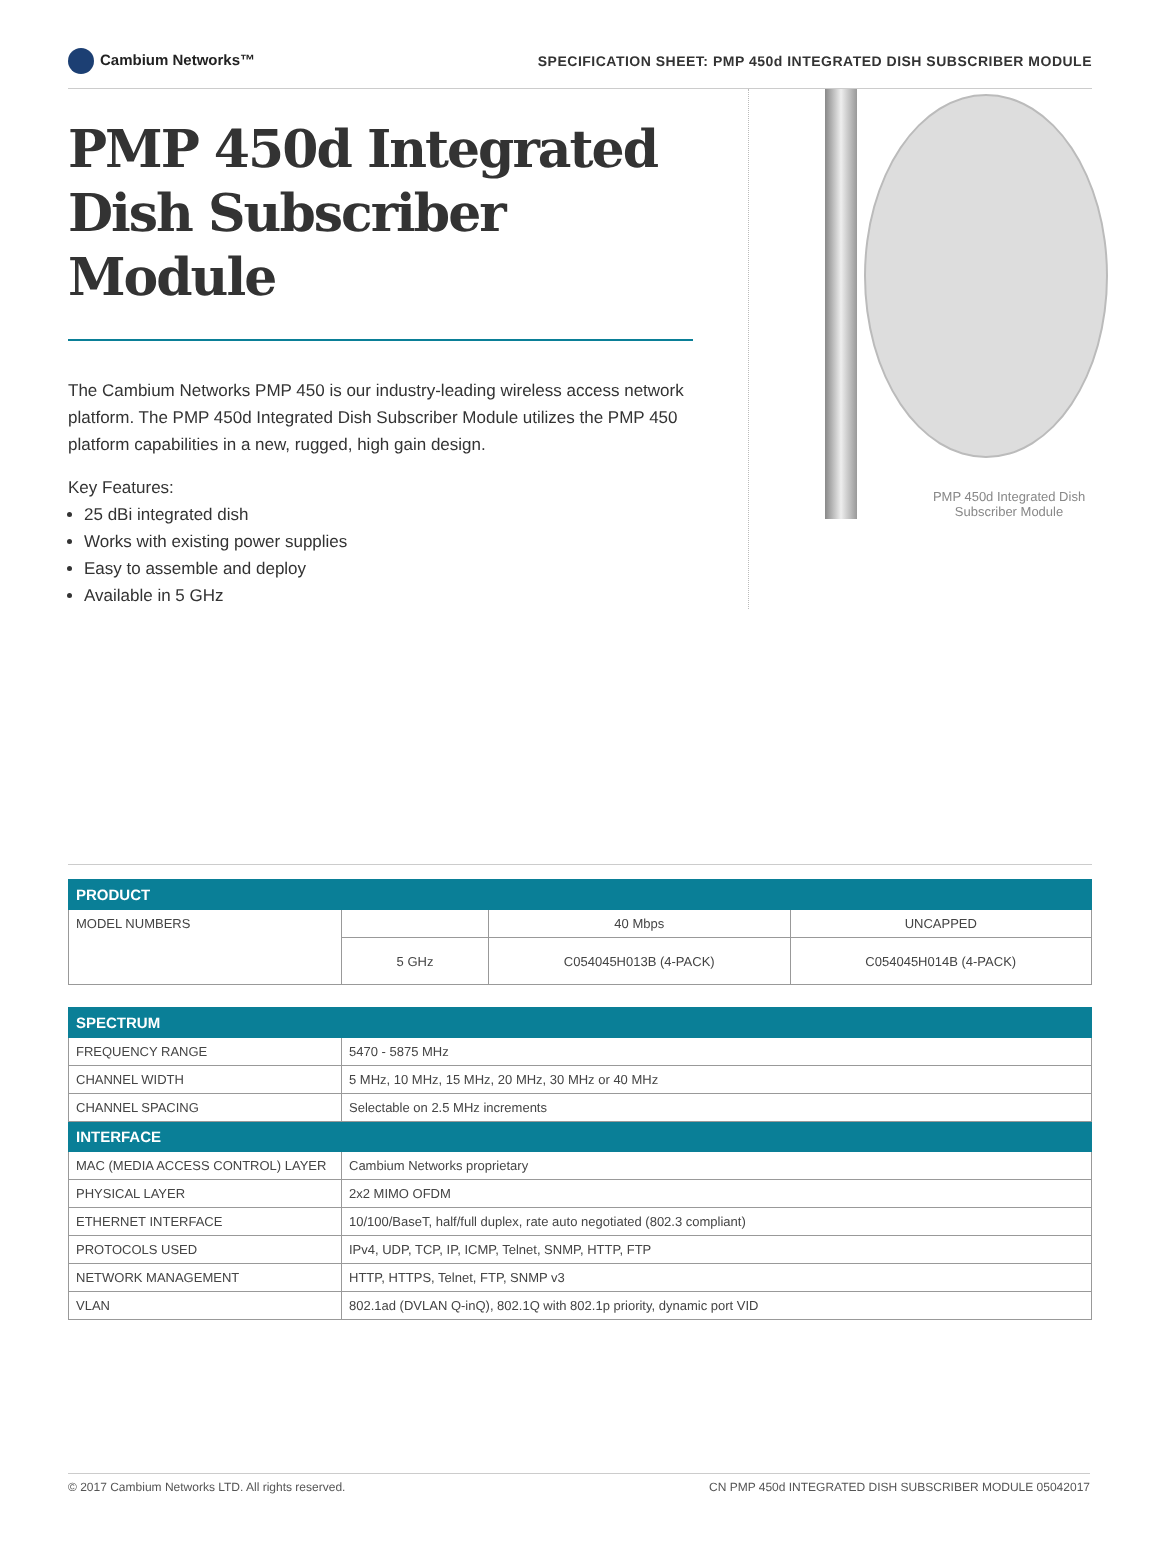Cambium Networks™
SPECIFICATION SHEET: PMP 450d INTEGRATED DISH SUBSCRIBER MODULE
PMP 450d Integrated Dish Subscriber Module
The Cambium Networks PMP 450 is our industry-leading wireless access network platform. The PMP 450d Integrated Dish Subscriber Module utilizes the PMP 450 platform capabilities in a new, rugged, high gain design.
Key Features:
25 dBi integrated dish
Works with existing power supplies
Easy to assemble and deploy
Available in 5 GHz
PMP 450d Integrated Dish Subscriber Module
| PRODUCT | | | |
| --- | --- | --- | --- |
| MODEL NUMBERS | | 40 Mbps | UNCAPPED |
| | 5 GHz | C054045H013B (4-PACK) | C054045H014B (4-PACK) |
| SPECTRUM | |
| --- | --- |
| FREQUENCY RANGE | 5470 - 5875 MHz |
| CHANNEL WIDTH | 5 MHz, 10 MHz, 15 MHz, 20 MHz, 30 MHz or 40 MHz |
| CHANNEL SPACING | Selectable on 2.5 MHz increments |
| INTERFACE | |
| MAC (MEDIA ACCESS CONTROL) LAYER | Cambium Networks proprietary |
| PHYSICAL LAYER | 2x2 MIMO OFDM |
| ETHERNET INTERFACE | 10/100/BaseT, half/full duplex, rate auto negotiated (802.3 compliant) |
| PROTOCOLS USED | IPv4, UDP, TCP, IP, ICMP, Telnet, SNMP, HTTP, FTP |
| NETWORK MANAGEMENT | HTTP, HTTPS, Telnet, FTP, SNMP v3 |
| VLAN | 802.1ad (DVLAN Q-inQ), 802.1Q with 802.1p priority, dynamic port VID |
© 2017 Cambium Networks LTD. All rights reserved. CN PMP 450d INTEGRATED DISH SUBSCRIBER MODULE 05042017